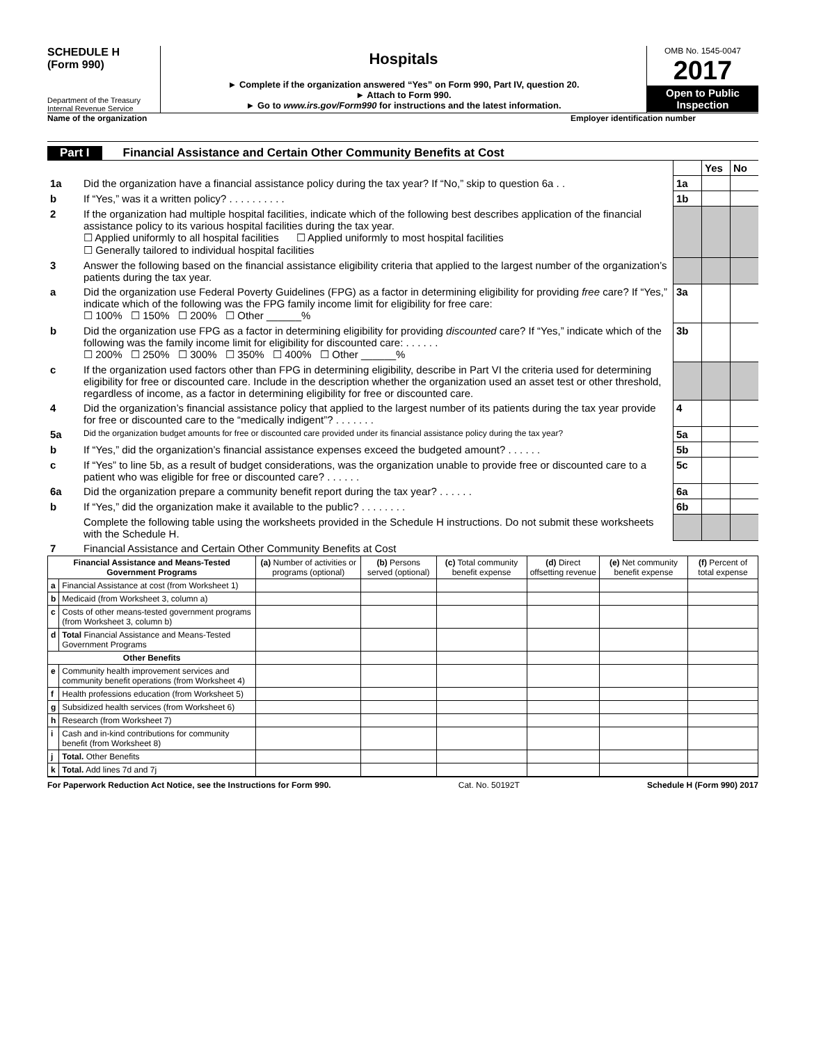SCHEDULE H
(Form 990)
Department of the Treasury
Internal Revenue Service
Hospitals
► Complete if the organization answered “Yes” on Form 990, Part IV, question 20.
► Attach to Form 990.
► Go to www.irs.gov/Form990 for instructions and the latest information.
OMB No. 1545-0047
2017
Open to Public Inspection
Name of the organization Employer identification number
Part I Financial Assistance and Certain Other Community Benefits at Cost
| | | | Yes | No |
| 1a | Did the organization have a financial assistance policy during the tax year? If “No,” skip to question 6a . . | 1a | | |
| b | If “Yes,” was it a written policy? . . . . . . . . . . | 1b | | |
| 2 | If the organization had multiple hospital facilities, indicate which of the following best describes application of the financial assistance policy to its various hospital facilities during the tax year. ☐ Applied uniformly to all hospital facilities ☐ Applied uniformly to most hospital facilities ☐ Generally tailored to individual hospital facilities | | | |
| 3 | Answer the following based on the financial assistance eligibility criteria that applied to the largest number of the organization’s patients during the tax year. | | | |
| a | Did the organization use Federal Poverty Guidelines (FPG) as a factor in determining eligibility for providing free care? If “Yes,” indicate which of the following was the FPG family income limit for eligibility for free care: ☐ 100% ☐ 150% ☐ 200% ☐ Other ______% | 3a | | |
| b | Did the organization use FPG as a factor in determining eligibility for providing discounted care? If “Yes,” indicate which of the following was the family income limit for eligibility for discounted care: . . . . . . ☐ 200% ☐ 250% ☐ 300% ☐ 350% ☐ 400% ☐ Other ______% | 3b | | |
| c | If the organization used factors other than FPG in determining eligibility, describe in Part VI the criteria used for determining eligibility for free or discounted care. Include in the description whether the organization used an asset test or other threshold, regardless of income, as a factor in determining eligibility for free or discounted care. | | | |
| 4 | Did the organization’s financial assistance policy that applied to the largest number of its patients during the tax year provide for free or discounted care to the “medically indigent”? . . . . . . . | 4 | | |
| 5a | Did the organization budget amounts for free or discounted care provided under its financial assistance policy during the tax year? | 5a | | |
| b | If “Yes,” did the organization’s financial assistance expenses exceed the budgeted amount? . . . . . . | 5b | | |
| c | If “Yes” to line 5b, as a result of budget considerations, was the organization unable to provide free or discounted care to a patient who was eligible for free or discounted care? . . . . . . | 5c | | |
| 6a | Did the organization prepare a community benefit report during the tax year? . . . . . . | 6a | | |
| b | If “Yes,” did the organization make it available to the public? . . . . . . . . | 6b | | |
| | Complete the following table using the worksheets provided in the Schedule H instructions. Do not submit these worksheets with the Schedule H. | | | |
| 7 | Financial Assistance and Certain Other Community Benefits at Cost | | | |
| Financial Assistance and Means-Tested Government Programs | | (a) Number of activities or programs (optional) | (b) Persons served (optional) | (c) Total community benefit expense | (d) Direct offsetting revenue | (e) Net community benefit expense | (f) Percent of total expense |
| --- | --- | --- | --- | --- | --- | --- | --- |
| a | Financial Assistance at cost (from Worksheet 1) | | | | | | |
| b | Medicaid (from Worksheet 3, column a) | | | | | | |
| c | Costs of other means-tested government programs (from Worksheet 3, column b) | | | | | | |
| d | Total Financial Assistance and Means-Tested Government Programs | | | | | | |
| Other Benefits | | | | | | | |
| e | Community health improvement services and community benefit operations (from Worksheet 4) | | | | | | |
| f | Health professions education (from Worksheet 5) | | | | | | |
| g | Subsidized health services (from Worksheet 6) | | | | | | |
| h | Research (from Worksheet 7) | | | | | | |
| i | Cash and in-kind contributions for community benefit (from Worksheet 8) | | | | | | |
| j | Total. Other Benefits | | | | | | |
| k | Total. Add lines 7d and 7j | | | | | | |
For Paperwork Reduction Act Notice, see the Instructions for Form 990. Cat. No. 50192T Schedule H (Form 990) 2017